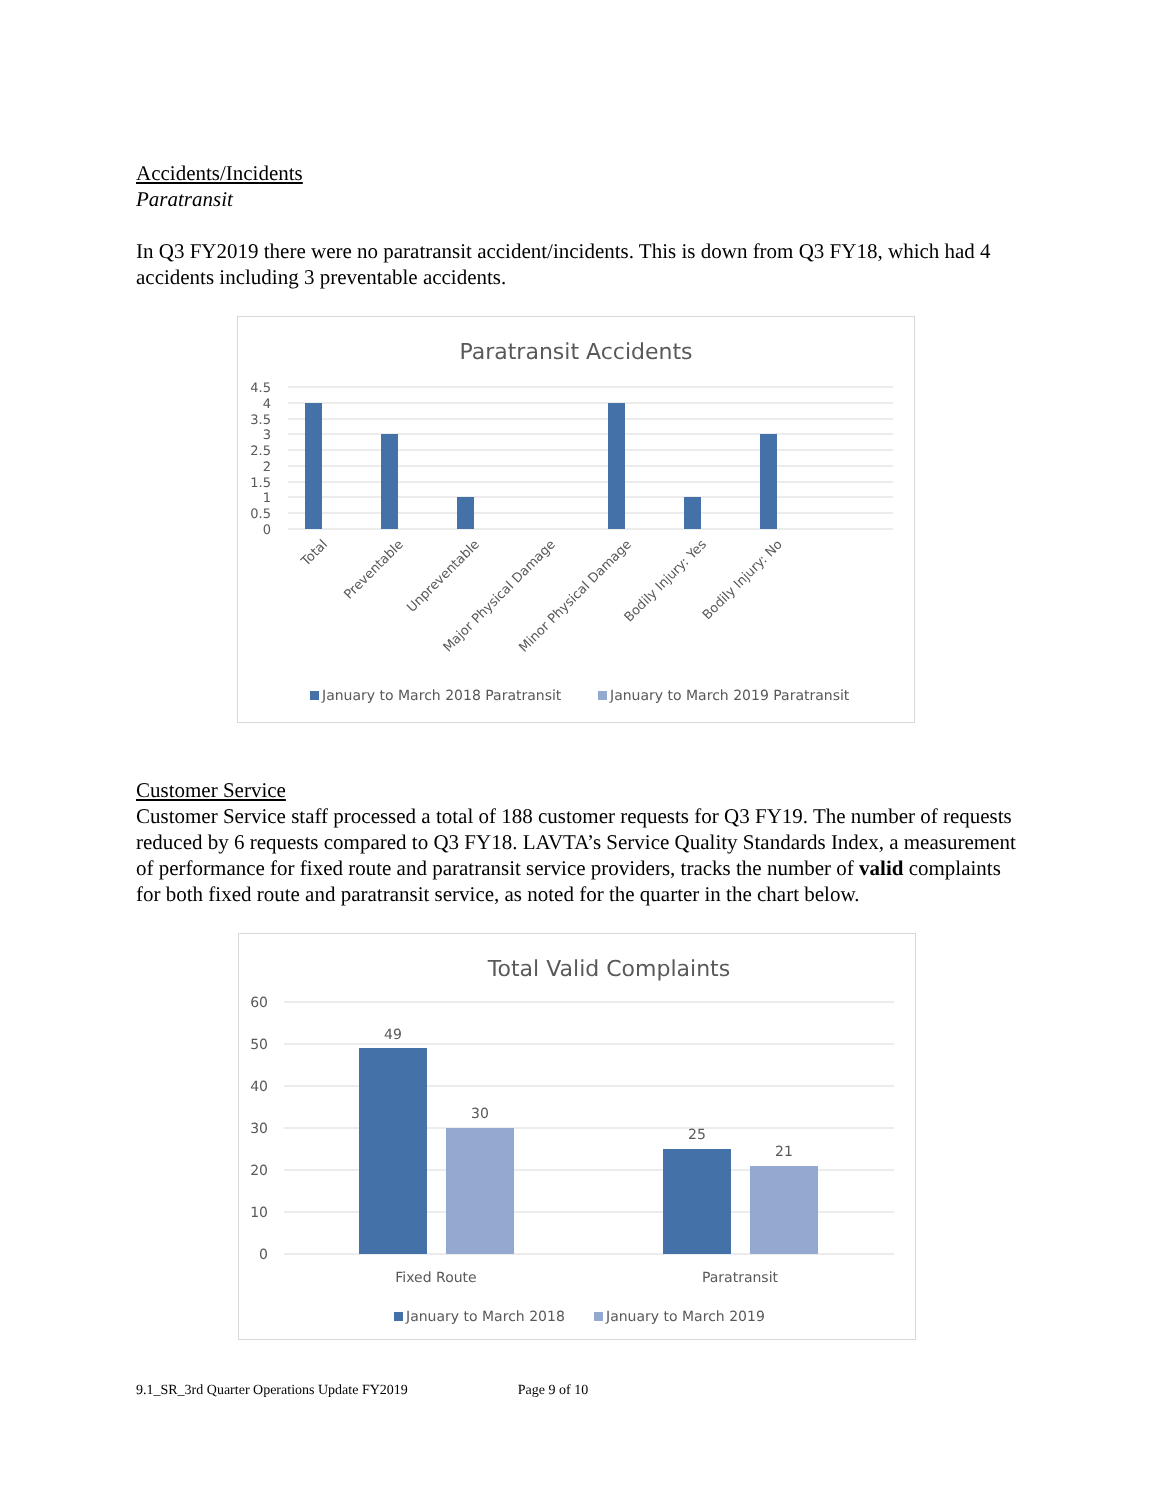Accidents/Incidents
Paratransit
In Q3 FY2019 there were no paratransit accident/incidents. This is down from Q3 FY18, which had 4 accidents including 3 preventable accidents.
Paratransit Accidents
4.5
4
3.5
3
2.5
2
1.5
1
0.5
0
Total
Preventable
Unpreventable
Major Physical Damage
Minor Physical Damage
Bodily Injury: Yes
Bodily Injury: No
January to March 2018 Paratransit
January to March 2019 Paratransit
Customer Service
Customer Service staff processed a total of 188 customer requests for Q3 FY19. The number of requests reduced by 6 requests compared to Q3 FY18. LAVTA’s Service Quality Standards Index, a measurement of performance for fixed route and paratransit service providers, tracks the number of valid complaints for both fixed route and paratransit service, as noted for the quarter in the chart below.
Total Valid Complaints
60
50
40
30
20
10
0
49
30
25
21
Fixed Route
Paratransit
January to March 2018
January to March 2019
9.1_SR_3rd Quarter Operations Update FY2019 Page 9 of 10